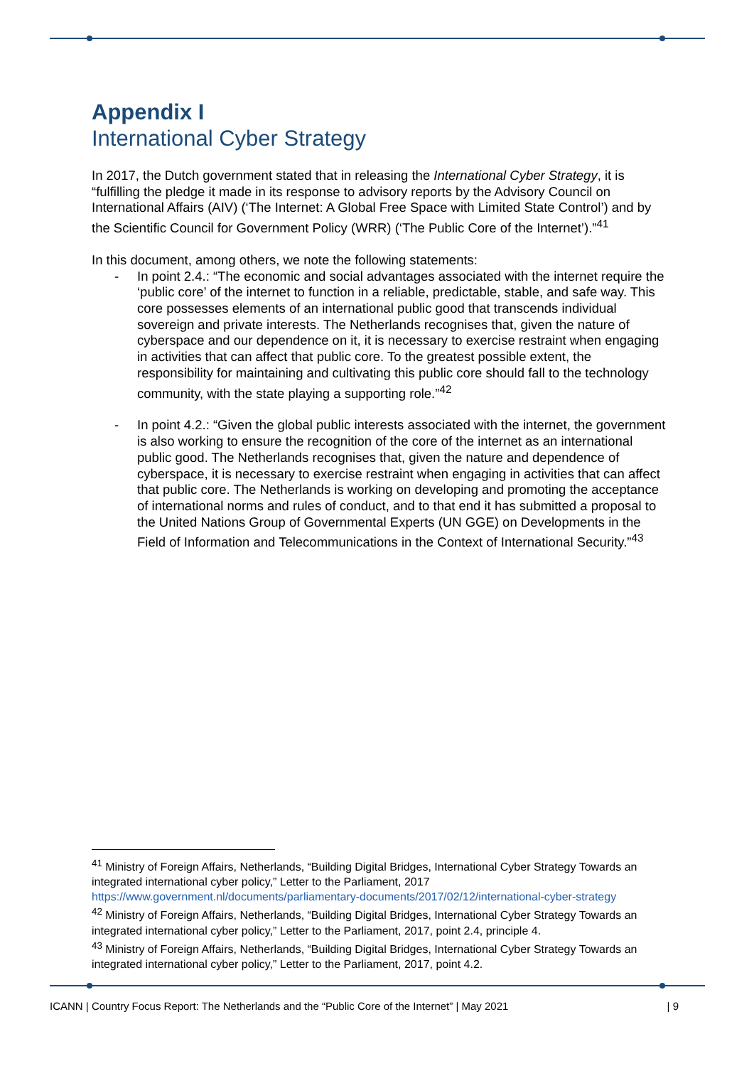Appendix I
International Cyber Strategy
In 2017, the Dutch government stated that in releasing the International Cyber Strategy, it is “fulfilling the pledge it made in its response to advisory reports by the Advisory Council on International Affairs (AIV) (‘The Internet: A Global Free Space with Limited State Control’) and by the Scientific Council for Government Policy (WRR) (‘The Public Core of the Internet’).”<sup>41</sup>
In this document, among others, we note the following statements:
- In point 2.4.: “The economic and social advantages associated with the internet require the ‘public core’ of the internet to function in a reliable, predictable, stable, and safe way. This core possesses elements of an international public good that transcends individual sovereign and private interests. The Netherlands recognises that, given the nature of cyberspace and our dependence on it, it is necessary to exercise restraint when engaging in activities that can affect that public core. To the greatest possible extent, the responsibility for maintaining and cultivating this public core should fall to the technology community, with the state playing a supporting role.”<sup>42</sup>
- In point 4.2.: “Given the global public interests associated with the internet, the government is also working to ensure the recognition of the core of the internet as an international public good. The Netherlands recognises that, given the nature and dependence of cyberspace, it is necessary to exercise restraint when engaging in activities that can affect that public core. The Netherlands is working on developing and promoting the acceptance of international norms and rules of conduct, and to that end it has submitted a proposal to the United Nations Group of Governmental Experts (UN GGE) on Developments in the Field of Information and Telecommunications in the Context of International Security.”<sup>43</sup>
<sup>41</sup> Ministry of Foreign Affairs, Netherlands, “Building Digital Bridges, International Cyber Strategy Towards an integrated international cyber policy,” Letter to the Parliament, 2017 https://www.government.nl/documents/parliamentary-documents/2017/02/12/international-cyber-strategy
<sup>42</sup> Ministry of Foreign Affairs, Netherlands, “Building Digital Bridges, International Cyber Strategy Towards an integrated international cyber policy,” Letter to the Parliament, 2017, point 2.4, principle 4.
<sup>43</sup> Ministry of Foreign Affairs, Netherlands, “Building Digital Bridges, International Cyber Strategy Towards an integrated international cyber policy,” Letter to the Parliament, 2017, point 4.2.
ICANN | Country Focus Report: The Netherlands and the “Public Core of the Internet” | May 2021 | 9